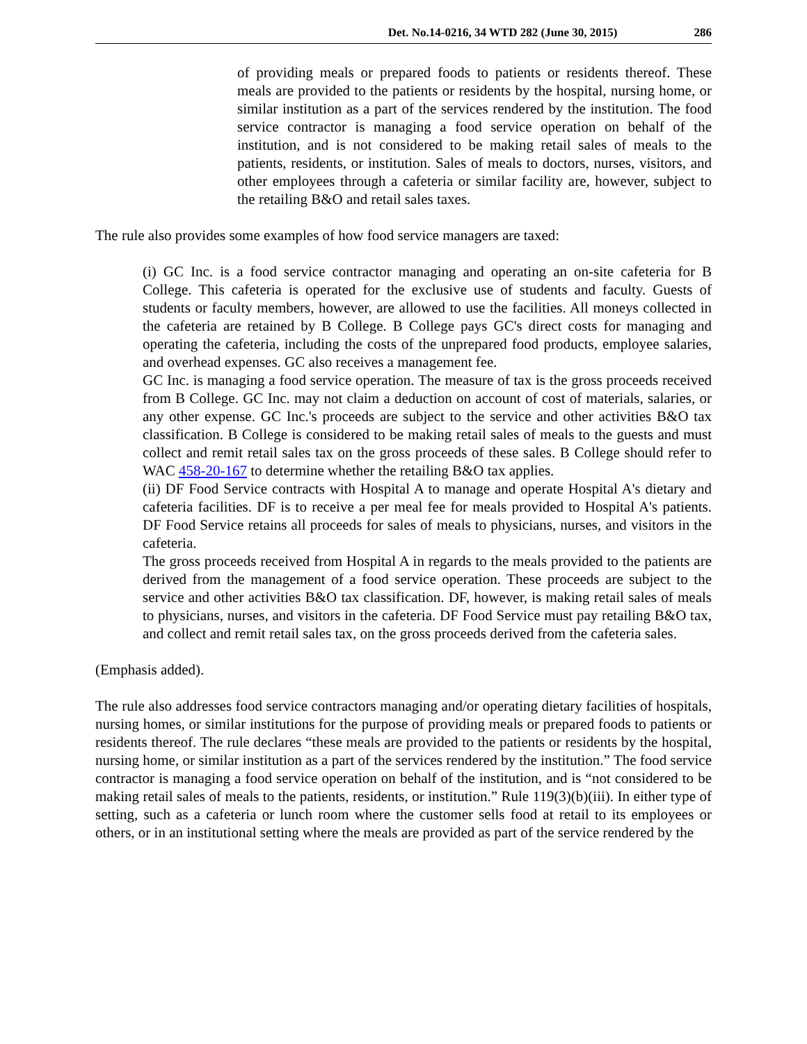Det. No.14-0216, 34 WTD 282 (June 30, 2015) 286
of providing meals or prepared foods to patients or residents thereof. These meals are provided to the patients or residents by the hospital, nursing home, or similar institution as a part of the services rendered by the institution. The food service contractor is managing a food service operation on behalf of the institution, and is not considered to be making retail sales of meals to the patients, residents, or institution. Sales of meals to doctors, nurses, visitors, and other employees through a cafeteria or similar facility are, however, subject to the retailing B&O and retail sales taxes.
The rule also provides some examples of how food service managers are taxed:
(i) GC Inc. is a food service contractor managing and operating an on-site cafeteria for B College. This cafeteria is operated for the exclusive use of students and faculty. Guests of students or faculty members, however, are allowed to use the facilities. All moneys collected in the cafeteria are retained by B College. B College pays GC's direct costs for managing and operating the cafeteria, including the costs of the unprepared food products, employee salaries, and overhead expenses. GC also receives a management fee.
GC Inc. is managing a food service operation. The measure of tax is the gross proceeds received from B College. GC Inc. may not claim a deduction on account of cost of materials, salaries, or any other expense. GC Inc.'s proceeds are subject to the service and other activities B&O tax classification. B College is considered to be making retail sales of meals to the guests and must collect and remit retail sales tax on the gross proceeds of these sales. B College should refer to WAC 458-20-167 to determine whether the retailing B&O tax applies.
(ii) DF Food Service contracts with Hospital A to manage and operate Hospital A's dietary and cafeteria facilities. DF is to receive a per meal fee for meals provided to Hospital A's patients. DF Food Service retains all proceeds for sales of meals to physicians, nurses, and visitors in the cafeteria.
The gross proceeds received from Hospital A in regards to the meals provided to the patients are derived from the management of a food service operation. These proceeds are subject to the service and other activities B&O tax classification. DF, however, is making retail sales of meals to physicians, nurses, and visitors in the cafeteria. DF Food Service must pay retailing B&O tax, and collect and remit retail sales tax, on the gross proceeds derived from the cafeteria sales.
(Emphasis added).
The rule also addresses food service contractors managing and/or operating dietary facilities of hospitals, nursing homes, or similar institutions for the purpose of providing meals or prepared foods to patients or residents thereof. The rule declares “these meals are provided to the patients or residents by the hospital, nursing home, or similar institution as a part of the services rendered by the institution.” The food service contractor is managing a food service operation on behalf of the institution, and is “not considered to be making retail sales of meals to the patients, residents, or institution.” Rule 119(3)(b)(iii). In either type of setting, such as a cafeteria or lunch room where the customer sells food at retail to its employees or others, or in an institutional setting where the meals are provided as part of the service rendered by the